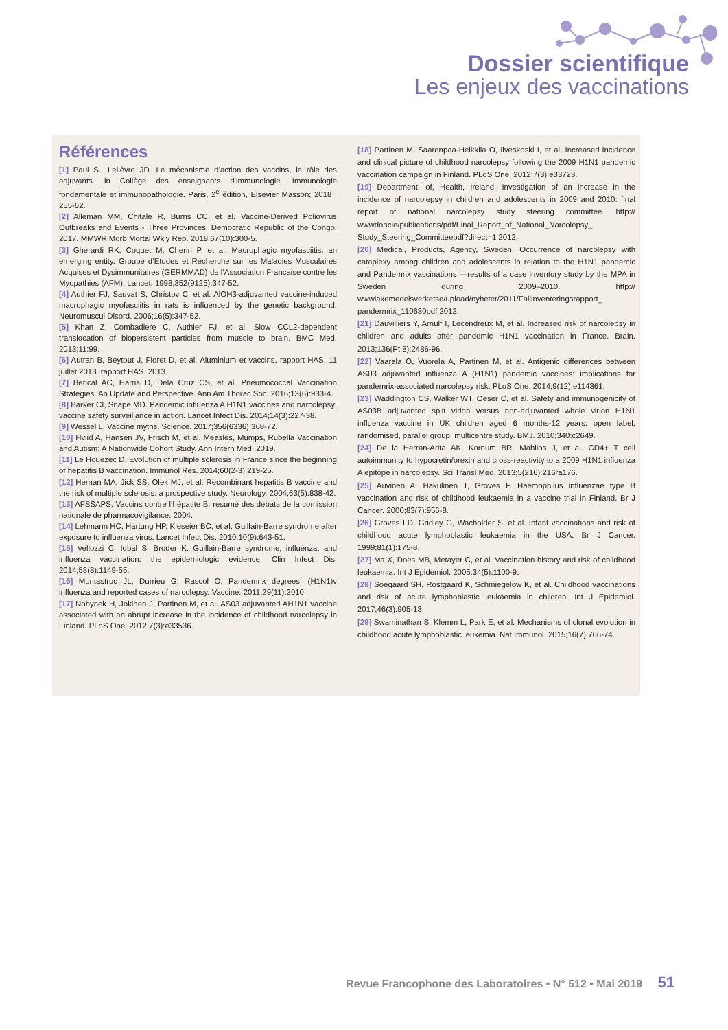Dossier scientifique
Les enjeux des vaccinations
Références
[1] Paul S., Lelièvre JD. Le mécanisme d’action des vaccins, le rôle des adjuvants. in Collège des enseignants d’immunologie. Immunologie fondamentale et immunopathologie. Paris, 2<sup>e</sup> édition, Elsevier Masson; 2018 : 255-62.
[2] Alleman MM, Chitale R, Burns CC, et al. Vaccine-Derived Poliovirus Outbreaks and Events - Three Provinces, Democratic Republic of the Congo, 2017. MMWR Morb Mortal Wkly Rep. 2018;67(10):300-5.
[3] Gherardi RK, Coquet M, Cherin P, et al. Macrophagic myofasciitis: an emerging entity. Groupe d’Etudes et Recherche sur les Maladies Musculaires Acquises et Dysimmunitaires (GERMMAD) de l’Association Francaise contre les Myopathies (AFM). Lancet. 1998;352(9125):347-52.
[4] Authier FJ, Sauvat S, Christov C, et al. AlOH3-adjuvanted vaccine-induced macrophagic myofasciitis in rats is influenced by the genetic background. Neuromuscul Disord. 2006;16(5):347-52.
[5] Khan Z, Combadiere C, Authier FJ, et al. Slow CCL2-dependent translocation of biopersistent particles from muscle to brain. BMC Med. 2013;11:99.
[6] Autran B, Beytout J, Floret D, et al. Aluminium et vaccins, rapport HAS, 11 juillet 2013. rapport HAS. 2013.
[7] Berical AC, Harris D, Dela Cruz CS, et al. Pneumococcal Vaccination Strategies. An Update and Perspective. Ann Am Thorac Soc. 2016;13(6):933-4.
[8] Barker CI, Snape MD. Pandemic influenza A H1N1 vaccines and narcolepsy: vaccine safety surveillance in action. Lancet Infect Dis. 2014;14(3):227-38.
[9] Wessel L. Vaccine myths. Science. 2017;356(6336):368-72.
[10] Hviid A, Hansen JV, Frisch M, et al. Measles, Mumps, Rubella Vaccination and Autism: A Nationwide Cohort Study. Ann Intern Med. 2019.
[11] Le Houezec D. Evolution of multiple sclerosis in France since the beginning of hepatitis B vaccination. Immunol Res. 2014;60(2-3):219-25.
[12] Hernan MA, Jick SS, Olek MJ, et al. Recombinant hepatitis B vaccine and the risk of multiple sclerosis: a prospective study. Neurology. 2004;63(5):838-42.
[13] AFSSAPS. Vaccins contre l’hépatite B: résumé des débats de la comission nationale de pharmacovigilance. 2004.
[14] Lehmann HC, Hartung HP, Kieseier BC, et al. Guillain-Barre syndrome after exposure to influenza virus. Lancet Infect Dis. 2010;10(9):643-51.
[15] Vellozzi C, Iqbal S, Broder K. Guillain-Barre syndrome, influenza, and influenza vaccination: the epidemiologic evidence. Clin Infect Dis. 2014;58(8):1149-55.
[16] Montastruc JL, Durrieu G, Rascol O. Pandemrix degrees, (H1N1)v influenza and reported cases of narcolepsy. Vaccine. 2011;29(11):2010.
[17] Nohynek H, Jokinen J, Partinen M, et al. AS03 adjuvanted AH1N1 vaccine associated with an abrupt increase in the incidence of childhood narcolepsy in Finland. PLoS One. 2012;7(3):e33536.
[18] Partinen M, Saarenpaa-Heikkila O, Ilveskoski I, et al. Increased incidence and clinical picture of childhood narcolepsy following the 2009 H1N1 pandemic vaccination campaign in Finland. PLoS One. 2012;7(3):e33723.
[19] Department, of, Health, Ireland. Investigation of an increase in the incidence of narcolepsy in children and adolescents in 2009 and 2010: final report of national narcolepsy study steering committee. http:// wwwdohcie/publications/pdf/Final_Report_of_National_Narcolepsy_ Study_Steering_Committeepdf?direct=1 2012.
[20] Medical, Products, Agency, Sweden. Occurrence of narcolepsy with cataplexy among children and adolescents in relation to the H1N1 pandemic and Pandemrix vaccinations —results of a case inventory study by the MPA in Sweden during 2009–2010. http:// wwwlakemedelsverketse/upload/nyheter/2011/Fallinventeringsrapport_ pandermrix_110630pdf 2012.
[21] Dauvilliers Y, Arnulf I, Lecendreux M, et al. Increased risk of narcolepsy in children and adults after pandemic H1N1 vaccination in France. Brain. 2013;136(Pt 8):2486-96.
[22] Vaarala O, Vuorela A, Partinen M, et al. Antigenic differences between AS03 adjuvanted influenza A (H1N1) pandemic vaccines: implications for pandemrix-associated narcolepsy risk. PLoS One. 2014;9(12):e114361.
[23] Waddington CS, Walker WT, Oeser C, et al. Safety and immunogenicity of AS03B adjuvanted split virion versus non-adjuvanted whole virion H1N1 influenza vaccine in UK children aged 6 months-12 years: open label, randomised, parallel group, multicentre study. BMJ. 2010;340:c2649.
[24] De la Herran-Arita AK, Kornum BR, Mahlios J, et al. CD4+ T cell autoimmunity to hypocretin/orexin and cross-reactivity to a 2009 H1N1 influenza A epitope in narcolepsy. Sci Transl Med. 2013;5(216):216ra176.
[25] Auvinen A, Hakulinen T, Groves F. Haemophilus influenzae type B vaccination and risk of childhood leukaemia in a vaccine trial in Finland. Br J Cancer. 2000;83(7):956-8.
[26] Groves FD, Gridley G, Wacholder S, et al. Infant vaccinations and risk of childhood acute lymphoblastic leukaemia in the USA. Br J Cancer. 1999;81(1):175-8.
[27] Ma X, Does MB, Metayer C, et al. Vaccination history and risk of childhood leukaemia. Int J Epidemiol. 2005;34(5):1100-9.
[28] Soegaard SH, Rostgaard K, Schmiegelow K, et al. Childhood vaccinations and risk of acute lymphoblastic leukaemia in children. Int J Epidemiol. 2017;46(3):905-13.
[29] Swaminathan S, Klemm L, Park E, et al. Mechanisms of clonal evolution in childhood acute lymphoblastic leukemia. Nat Immunol. 2015;16(7):766-74.
Revue Francophone des Laboratoires • N° 512 • Mai 2019 51